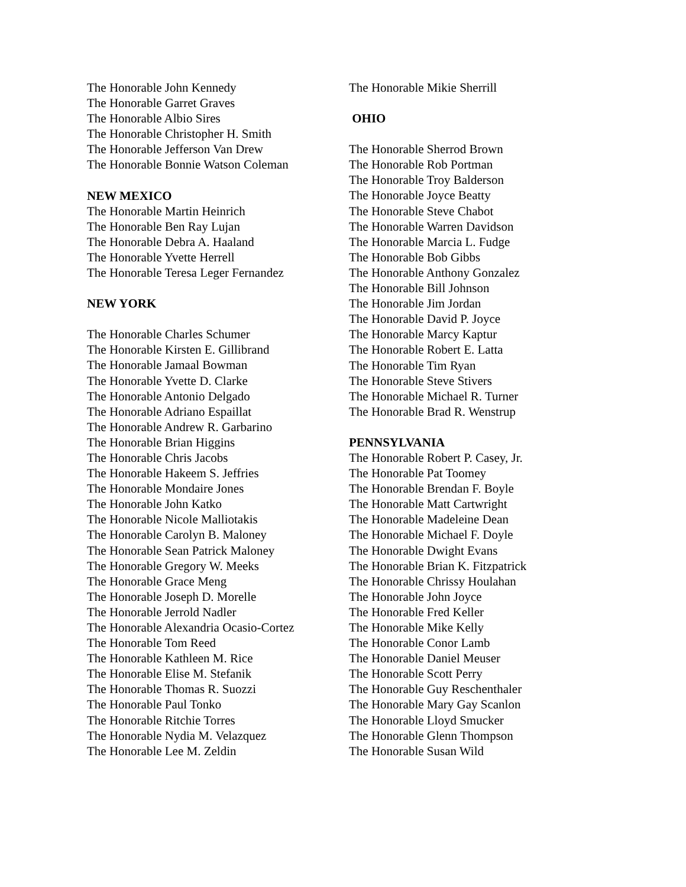The Honorable John Kennedy
The Honorable Garret Graves
The Honorable Albio Sires
The Honorable Christopher H. Smith
The Honorable Jefferson Van Drew
The Honorable Bonnie Watson Coleman
NEW MEXICO
The Honorable Martin Heinrich
The Honorable Ben Ray Lujan
The Honorable Debra A. Haaland
The Honorable Yvette Herrell
The Honorable Teresa Leger Fernandez
NEW YORK
The Honorable Charles Schumer
The Honorable Kirsten E. Gillibrand
The Honorable Jamaal Bowman
The Honorable Yvette D. Clarke
The Honorable Antonio Delgado
The Honorable Adriano Espaillat
The Honorable Andrew R. Garbarino
The Honorable Brian Higgins
The Honorable Chris Jacobs
The Honorable Hakeem S. Jeffries
The Honorable Mondaire Jones
The Honorable John Katko
The Honorable Nicole Malliotakis
The Honorable Carolyn B. Maloney
The Honorable Sean Patrick Maloney
The Honorable Gregory W. Meeks
The Honorable Grace Meng
The Honorable Joseph D. Morelle
The Honorable Jerrold Nadler
The Honorable Alexandria Ocasio-Cortez
The Honorable Tom Reed
The Honorable Kathleen M. Rice
The Honorable Elise M. Stefanik
The Honorable Thomas R. Suozzi
The Honorable Paul Tonko
The Honorable Ritchie Torres
The Honorable Nydia M. Velazquez
The Honorable Lee M. Zeldin
The Honorable Mikie Sherrill
OHIO
The Honorable Sherrod Brown
The Honorable Rob Portman
The Honorable Troy Balderson
The Honorable Joyce Beatty
The Honorable Steve Chabot
The Honorable Warren Davidson
The Honorable Marcia L. Fudge
The Honorable Bob Gibbs
The Honorable Anthony Gonzalez
The Honorable Bill Johnson
The Honorable Jim Jordan
The Honorable David P. Joyce
The Honorable Marcy Kaptur
The Honorable Robert E. Latta
The Honorable Tim Ryan
The Honorable Steve Stivers
The Honorable Michael R. Turner
The Honorable Brad R. Wenstrup
PENNSYLVANIA
The Honorable Robert P. Casey, Jr.
The Honorable Pat Toomey
The Honorable Brendan F. Boyle
The Honorable Matt Cartwright
The Honorable Madeleine Dean
The Honorable Michael F. Doyle
The Honorable Dwight Evans
The Honorable Brian K. Fitzpatrick
The Honorable Chrissy Houlahan
The Honorable John Joyce
The Honorable Fred Keller
The Honorable Mike Kelly
The Honorable Conor Lamb
The Honorable Daniel Meuser
The Honorable Scott Perry
The Honorable Guy Reschenthaler
The Honorable Mary Gay Scanlon
The Honorable Lloyd Smucker
The Honorable Glenn Thompson
The Honorable Susan Wild